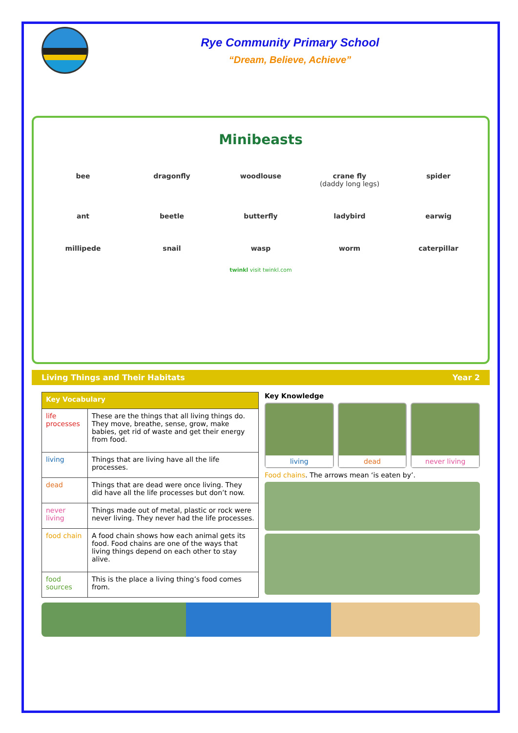Rye Community Primary School
“Dream, Believe, Achieve”
Minibeasts
bee
dragonfly
woodlouse
crane fly
(daddy long legs)
spider
ant
beetle
butterfly
ladybird
earwig
millipede
snail
wasp
worm
caterpillar
twinkl visit twinkl.com
Living Things and Their Habitats Year 2
| Key Vocabulary | |
| --- | --- |
| life processes | These are the things that all living things do. They move, breathe, sense, grow, make babies, get rid of waste and get their energy from food. |
| living | Things that are living have all the life processes. |
| dead | Things that are dead were once living. They did have all the life processes but don’t now. |
| never living | Things made out of metal, plastic or rock were never living. They never had the life processes. |
| food chain | A food chain shows how each animal gets its food. Food chains are one of the ways that living things depend on each other to stay alive. |
| food sources | This is the place a living thing’s food comes from. |
Key Knowledge
living dead never living
Food chains. The arrows mean ‘is eaten by’.